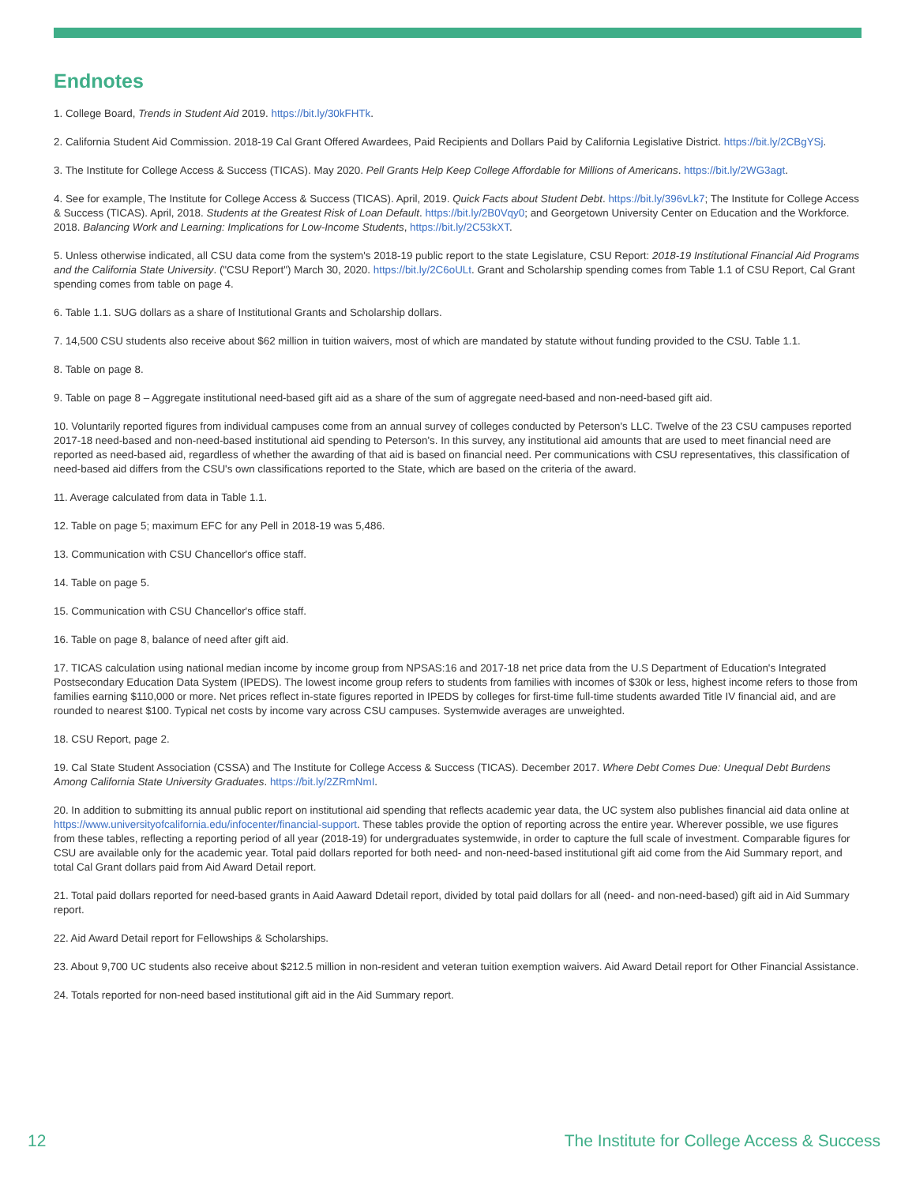Endnotes
1. College Board, Trends in Student Aid 2019. https://bit.ly/30kFHTk.
2. California Student Aid Commission. 2018-19 Cal Grant Offered Awardees, Paid Recipients and Dollars Paid by California Legislative District. https://bit.ly/2CBgYSj.
3. The Institute for College Access & Success (TICAS). May 2020. Pell Grants Help Keep College Affordable for Millions of Americans. https://bit.ly/2WG3agt.
4. See for example, The Institute for College Access & Success (TICAS). April, 2019. Quick Facts about Student Debt. https://bit.ly/396vLk7; The Institute for College Access & Success (TICAS). April, 2018. Students at the Greatest Risk of Loan Default. https://bit.ly/2B0Vqy0; and Georgetown University Center on Education and the Workforce. 2018. Balancing Work and Learning: Implications for Low-Income Students, https://bit.ly/2C53kXT.
5. Unless otherwise indicated, all CSU data come from the system's 2018-19 public report to the state Legislature, CSU Report: 2018-19 Institutional Financial Aid Programs and the California State University. ("CSU Report") March 30, 2020. https://bit.ly/2C6oULt. Grant and Scholarship spending comes from Table 1.1 of CSU Report, Cal Grant spending comes from table on page 4.
6. Table 1.1. SUG dollars as a share of Institutional Grants and Scholarship dollars.
7. 14,500 CSU students also receive about $62 million in tuition waivers, most of which are mandated by statute without funding provided to the CSU. Table 1.1.
8. Table on page 8.
9. Table on page 8 – Aggregate institutional need-based gift aid as a share of the sum of aggregate need-based and non-need-based gift aid.
10. Voluntarily reported figures from individual campuses come from an annual survey of colleges conducted by Peterson's LLC. Twelve of the 23 CSU campuses reported 2017-18 need-based and non-need-based institutional aid spending to Peterson's. In this survey, any institutional aid amounts that are used to meet financial need are reported as need-based aid, regardless of whether the awarding of that aid is based on financial need. Per communications with CSU representatives, this classification of need-based aid differs from the CSU's own classifications reported to the State, which are based on the criteria of the award.
11. Average calculated from data in Table 1.1.
12. Table on page 5; maximum EFC for any Pell in 2018-19 was 5,486.
13. Communication with CSU Chancellor's office staff.
14. Table on page 5.
15. Communication with CSU Chancellor's office staff.
16. Table on page 8, balance of need after gift aid.
17. TICAS calculation using national median income by income group from NPSAS:16 and 2017-18 net price data from the U.S Department of Education's Integrated Postsecondary Education Data System (IPEDS). The lowest income group refers to students from families with incomes of $30k or less, highest income refers to those from families earning $110,000 or more. Net prices reflect in-state figures reported in IPEDS by colleges for first-time full-time students awarded Title IV financial aid, and are rounded to nearest $100. Typical net costs by income vary across CSU campuses. Systemwide averages are unweighted.
18. CSU Report, page 2.
19. Cal State Student Association (CSSA) and The Institute for College Access & Success (TICAS). December 2017. Where Debt Comes Due: Unequal Debt Burdens Among California State University Graduates. https://bit.ly/2ZRmNmI.
20. In addition to submitting its annual public report on institutional aid spending that reflects academic year data, the UC system also publishes financial aid data online at https://www.universityofcalifornia.edu/infocenter/financial-support. These tables provide the option of reporting across the entire year. Wherever possible, we use figures from these tables, reflecting a reporting period of all year (2018-19) for undergraduates systemwide, in order to capture the full scale of investment. Comparable figures for CSU are available only for the academic year. Total paid dollars reported for both need- and non-need-based institutional gift aid come from the Aid Summary report, and total Cal Grant dollars paid from Aid Award Detail report.
21. Total paid dollars reported for need-based grants in Aaid Aaward Ddetail report, divided by total paid dollars for all (need- and non-need-based) gift aid in Aid Summary report.
22. Aid Award Detail report for Fellowships & Scholarships.
23. About 9,700 UC students also receive about $212.5 million in non-resident and veteran tuition exemption waivers. Aid Award Detail report for Other Financial Assistance.
24. Totals reported for non-need based institutional gift aid in the Aid Summary report.
12 The Institute for College Access & Success